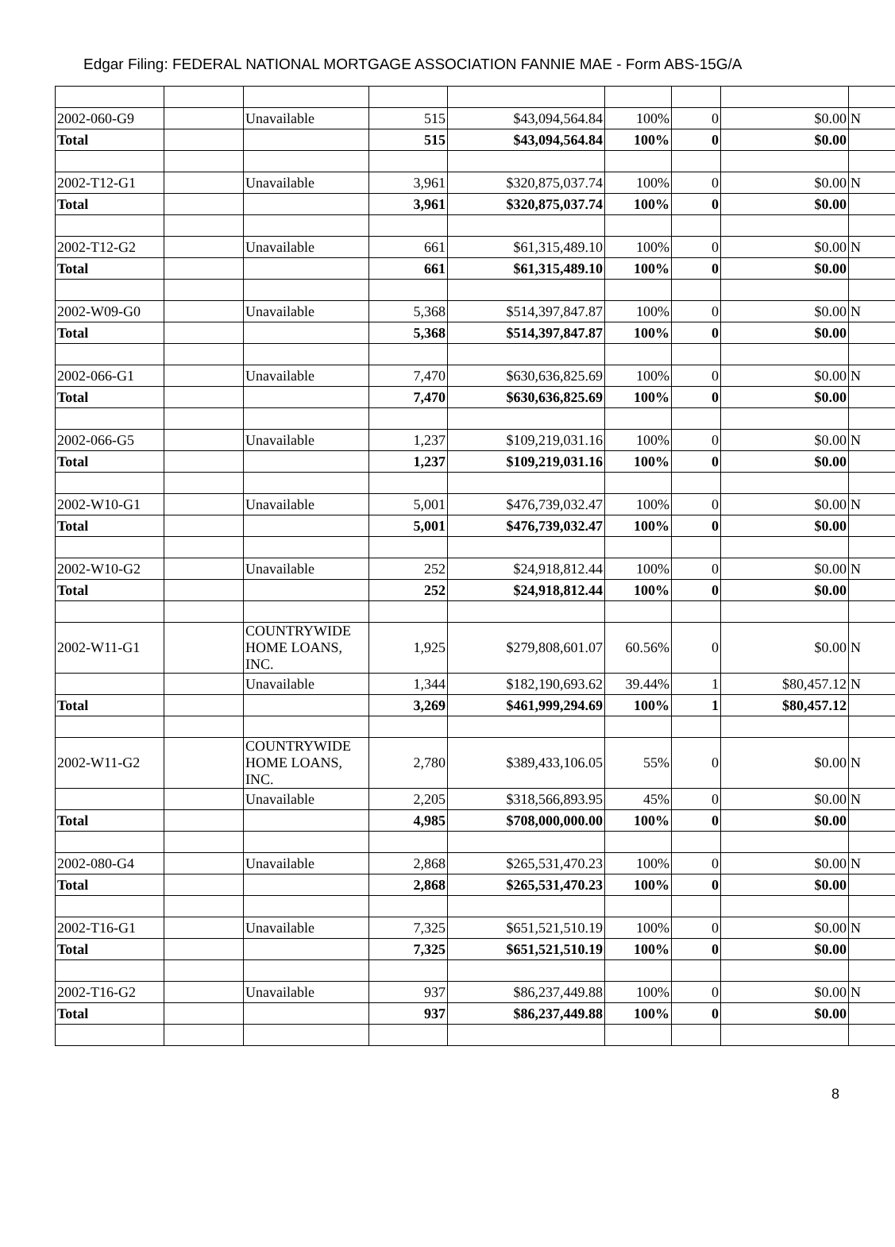Edgar Filing: FEDERAL NATIONAL MORTGAGE ASSOCIATION FANNIE MAE - Form ABS-15G/A
| 2002-060-G9 | | Unavailable | 515 | $43,094,564.84 | 100% | 0 | $0.00 | N |
| Total | | | 515 | $43,094,564.84 | 100% | 0 | $0.00 | |
| 2002-T12-G1 | | Unavailable | 3,961 | $320,875,037.74 | 100% | 0 | $0.00 | N |
| Total | | | 3,961 | $320,875,037.74 | 100% | 0 | $0.00 | |
| 2002-T12-G2 | | Unavailable | 661 | $61,315,489.10 | 100% | 0 | $0.00 | N |
| Total | | | 661 | $61,315,489.10 | 100% | 0 | $0.00 | |
| 2002-W09-G0 | | Unavailable | 5,368 | $514,397,847.87 | 100% | 0 | $0.00 | N |
| Total | | | 5,368 | $514,397,847.87 | 100% | 0 | $0.00 | |
| 2002-066-G1 | | Unavailable | 7,470 | $630,636,825.69 | 100% | 0 | $0.00 | N |
| Total | | | 7,470 | $630,636,825.69 | 100% | 0 | $0.00 | |
| 2002-066-G5 | | Unavailable | 1,237 | $109,219,031.16 | 100% | 0 | $0.00 | N |
| Total | | | 1,237 | $109,219,031.16 | 100% | 0 | $0.00 | |
| 2002-W10-G1 | | Unavailable | 5,001 | $476,739,032.47 | 100% | 0 | $0.00 | N |
| Total | | | 5,001 | $476,739,032.47 | 100% | 0 | $0.00 | |
| 2002-W10-G2 | | Unavailable | 252 | $24,918,812.44 | 100% | 0 | $0.00 | N |
| Total | | | 252 | $24,918,812.44 | 100% | 0 | $0.00 | |
| 2002-W11-G1 | | COUNTRYWIDE HOME LOANS, INC. | 1,925 | $279,808,601.07 | 60.56% | 0 | $0.00 | N |
| | | Unavailable | 1,344 | $182,190,693.62 | 39.44% | 1 | $80,457.12 | N |
| Total | | | 3,269 | $461,999,294.69 | 100% | 1 | $80,457.12 | |
| 2002-W11-G2 | | COUNTRYWIDE HOME LOANS, INC. | 2,780 | $389,433,106.05 | 55% | 0 | $0.00 | N |
| | | Unavailable | 2,205 | $318,566,893.95 | 45% | 0 | $0.00 | N |
| Total | | | 4,985 | $708,000,000.00 | 100% | 0 | $0.00 | |
| 2002-080-G4 | | Unavailable | 2,868 | $265,531,470.23 | 100% | 0 | $0.00 | N |
| Total | | | 2,868 | $265,531,470.23 | 100% | 0 | $0.00 | |
| 2002-T16-G1 | | Unavailable | 7,325 | $651,521,510.19 | 100% | 0 | $0.00 | N |
| Total | | | 7,325 | $651,521,510.19 | 100% | 0 | $0.00 | |
| 2002-T16-G2 | | Unavailable | 937 | $86,237,449.88 | 100% | 0 | $0.00 | N |
| Total | | | 937 | $86,237,449.88 | 100% | 0 | $0.00 | |
8